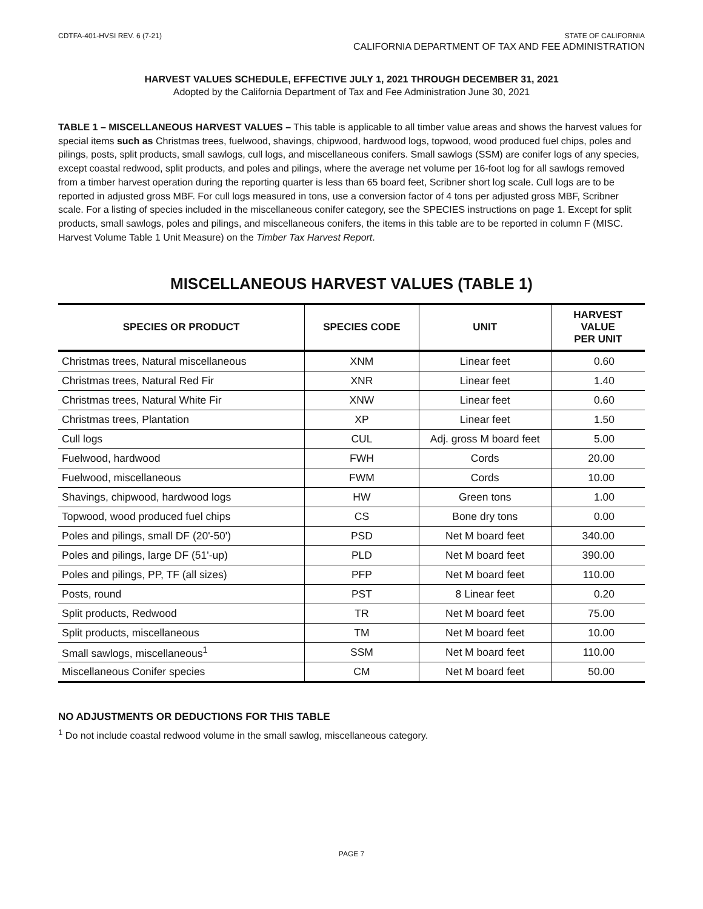CDTFA-401-HVSI REV. 6 (7-21) STATE OF CALIFORNIA
CALIFORNIA DEPARTMENT OF TAX AND FEE ADMINISTRATION
HARVEST VALUES SCHEDULE, EFFECTIVE JULY 1, 2021 THROUGH DECEMBER 31, 2021
Adopted by the California Department of Tax and Fee Administration June 30, 2021
TABLE 1 – MISCELLANEOUS HARVEST VALUES – This table is applicable to all timber value areas and shows the harvest values for special items such as Christmas trees, fuelwood, shavings, chipwood, hardwood logs, topwood, wood produced fuel chips, poles and pilings, posts, split products, small sawlogs, cull logs, and miscellaneous conifers. Small sawlogs (SSM) are conifer logs of any species, except coastal redwood, split products, and poles and pilings, where the average net volume per 16-foot log for all sawlogs removed from a timber harvest operation during the reporting quarter is less than 65 board feet, Scribner short log scale. Cull logs are to be reported in adjusted gross MBF. For cull logs measured in tons, use a conversion factor of 4 tons per adjusted gross MBF, Scribner scale. For a listing of species included in the miscellaneous conifer category, see the SPECIES instructions on page 1. Except for split products, small sawlogs, poles and pilings, and miscellaneous conifers, the items in this table are to be reported in column F (MISC. Harvest Volume Table 1 Unit Measure) on the Timber Tax Harvest Report.
MISCELLANEOUS HARVEST VALUES (TABLE 1)
| SPECIES OR PRODUCT | SPECIES CODE | UNIT | HARVEST VALUE PER UNIT |
| --- | --- | --- | --- |
| Christmas trees, Natural miscellaneous | XNM | Linear feet | 0.60 |
| Christmas trees, Natural Red Fir | XNR | Linear feet | 1.40 |
| Christmas trees, Natural White Fir | XNW | Linear feet | 0.60 |
| Christmas trees, Plantation | XP | Linear feet | 1.50 |
| Cull logs | CUL | Adj. gross M board feet | 5.00 |
| Fuelwood, hardwood | FWH | Cords | 20.00 |
| Fuelwood, miscellaneous | FWM | Cords | 10.00 |
| Shavings, chipwood, hardwood logs | HW | Green tons | 1.00 |
| Topwood, wood produced fuel chips | CS | Bone dry tons | 0.00 |
| Poles and pilings, small DF (20'-50') | PSD | Net M board feet | 340.00 |
| Poles and pilings, large DF (51'-up) | PLD | Net M board feet | 390.00 |
| Poles and pilings, PP, TF (all sizes) | PFP | Net M board feet | 110.00 |
| Posts, round | PST | 8 Linear feet | 0.20 |
| Split products, Redwood | TR | Net M board feet | 75.00 |
| Split products, miscellaneous | TM | Net M board feet | 10.00 |
| Small sawlogs, miscellaneous<sup>1</sup> | SSM | Net M board feet | 110.00 |
| Miscellaneous Conifer species | CM | Net M board feet | 50.00 |
NO ADJUSTMENTS OR DEDUCTIONS FOR THIS TABLE
<sup>1</sup> Do not include coastal redwood volume in the small sawlog, miscellaneous category.
PAGE 7